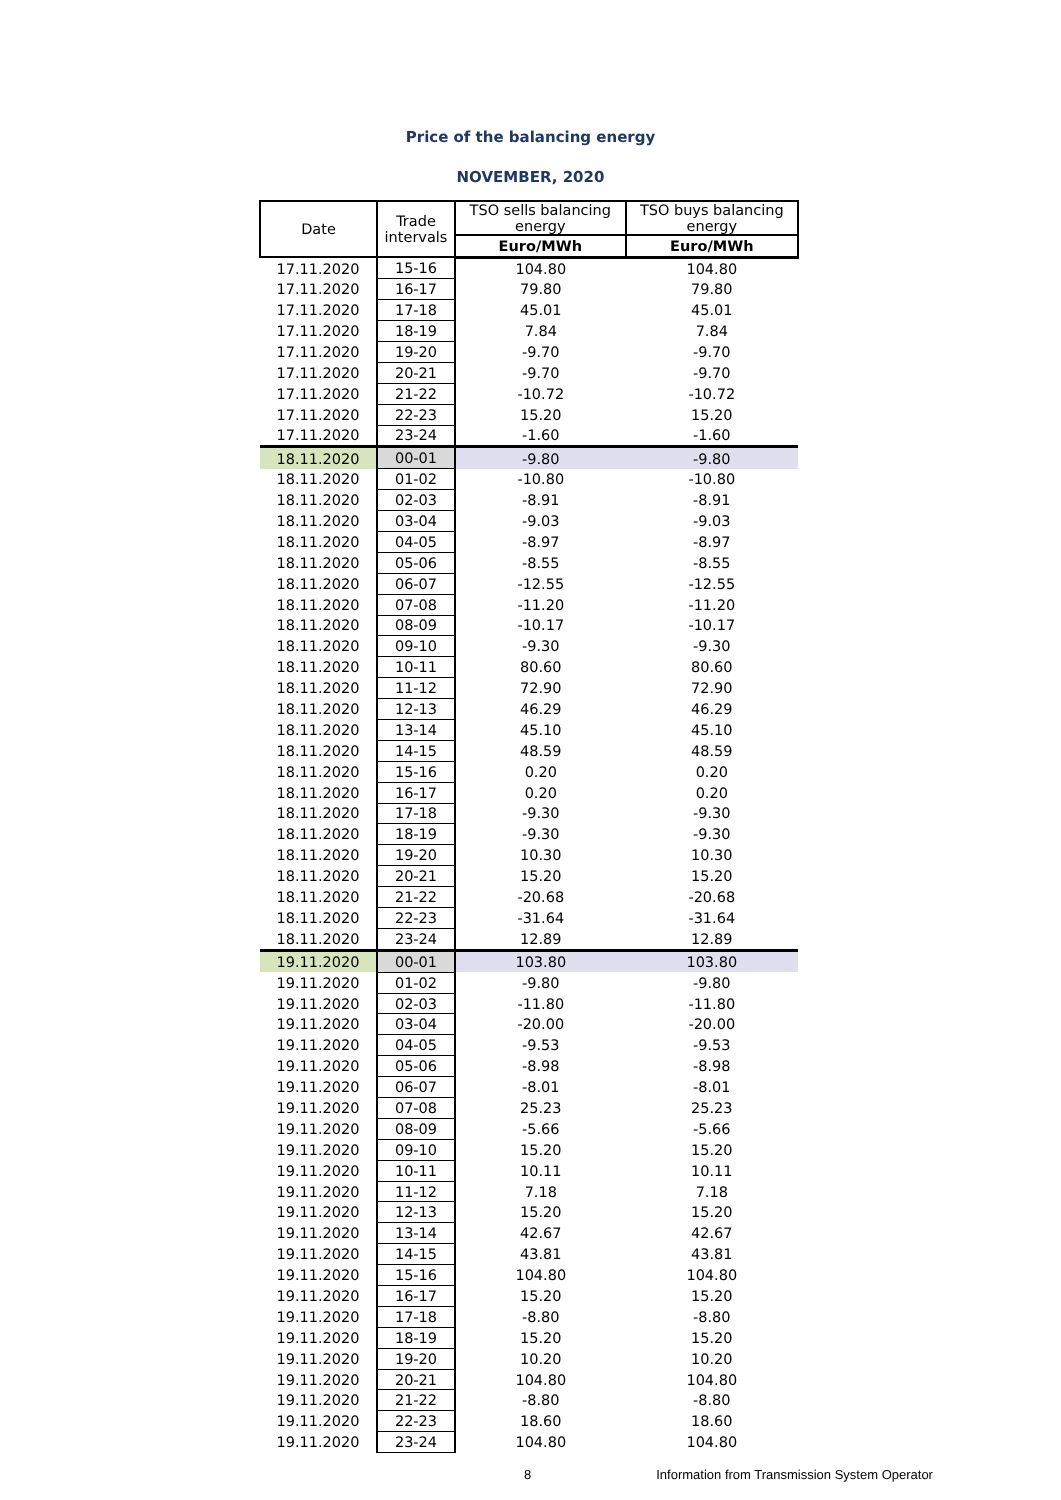Price of the balancing energy
NOVEMBER, 2020
| Date | Trade intervals | TSO sells balancing energy | TSO buys balancing energy |
| --- | --- | --- | --- |
| | | Euro/MWh | Euro/MWh |
| 17.11.2020 | 15-16 | 104.80 | 104.80 |
| 17.11.2020 | 16-17 | 79.80 | 79.80 |
| 17.11.2020 | 17-18 | 45.01 | 45.01 |
| 17.11.2020 | 18-19 | 7.84 | 7.84 |
| 17.11.2020 | 19-20 | -9.70 | -9.70 |
| 17.11.2020 | 20-21 | -9.70 | -9.70 |
| 17.11.2020 | 21-22 | -10.72 | -10.72 |
| 17.11.2020 | 22-23 | 15.20 | 15.20 |
| 17.11.2020 | 23-24 | -1.60 | -1.60 |
| 18.11.2020 | 00-01 | -9.80 | -9.80 |
| 18.11.2020 | 01-02 | -10.80 | -10.80 |
| 18.11.2020 | 02-03 | -8.91 | -8.91 |
| 18.11.2020 | 03-04 | -9.03 | -9.03 |
| 18.11.2020 | 04-05 | -8.97 | -8.97 |
| 18.11.2020 | 05-06 | -8.55 | -8.55 |
| 18.11.2020 | 06-07 | -12.55 | -12.55 |
| 18.11.2020 | 07-08 | -11.20 | -11.20 |
| 18.11.2020 | 08-09 | -10.17 | -10.17 |
| 18.11.2020 | 09-10 | -9.30 | -9.30 |
| 18.11.2020 | 10-11 | 80.60 | 80.60 |
| 18.11.2020 | 11-12 | 72.90 | 72.90 |
| 18.11.2020 | 12-13 | 46.29 | 46.29 |
| 18.11.2020 | 13-14 | 45.10 | 45.10 |
| 18.11.2020 | 14-15 | 48.59 | 48.59 |
| 18.11.2020 | 15-16 | 0.20 | 0.20 |
| 18.11.2020 | 16-17 | 0.20 | 0.20 |
| 18.11.2020 | 17-18 | -9.30 | -9.30 |
| 18.11.2020 | 18-19 | -9.30 | -9.30 |
| 18.11.2020 | 19-20 | 10.30 | 10.30 |
| 18.11.2020 | 20-21 | 15.20 | 15.20 |
| 18.11.2020 | 21-22 | -20.68 | -20.68 |
| 18.11.2020 | 22-23 | -31.64 | -31.64 |
| 18.11.2020 | 23-24 | 12.89 | 12.89 |
| 19.11.2020 | 00-01 | 103.80 | 103.80 |
| 19.11.2020 | 01-02 | -9.80 | -9.80 |
| 19.11.2020 | 02-03 | -11.80 | -11.80 |
| 19.11.2020 | 03-04 | -20.00 | -20.00 |
| 19.11.2020 | 04-05 | -9.53 | -9.53 |
| 19.11.2020 | 05-06 | -8.98 | -8.98 |
| 19.11.2020 | 06-07 | -8.01 | -8.01 |
| 19.11.2020 | 07-08 | 25.23 | 25.23 |
| 19.11.2020 | 08-09 | -5.66 | -5.66 |
| 19.11.2020 | 09-10 | 15.20 | 15.20 |
| 19.11.2020 | 10-11 | 10.11 | 10.11 |
| 19.11.2020 | 11-12 | 7.18 | 7.18 |
| 19.11.2020 | 12-13 | 15.20 | 15.20 |
| 19.11.2020 | 13-14 | 42.67 | 42.67 |
| 19.11.2020 | 14-15 | 43.81 | 43.81 |
| 19.11.2020 | 15-16 | 104.80 | 104.80 |
| 19.11.2020 | 16-17 | 15.20 | 15.20 |
| 19.11.2020 | 17-18 | -8.80 | -8.80 |
| 19.11.2020 | 18-19 | 15.20 | 15.20 |
| 19.11.2020 | 19-20 | 10.20 | 10.20 |
| 19.11.2020 | 20-21 | 104.80 | 104.80 |
| 19.11.2020 | 21-22 | -8.80 | -8.80 |
| 19.11.2020 | 22-23 | 18.60 | 18.60 |
| 19.11.2020 | 23-24 | 104.80 | 104.80 |
8 Information from Transmission System Operator